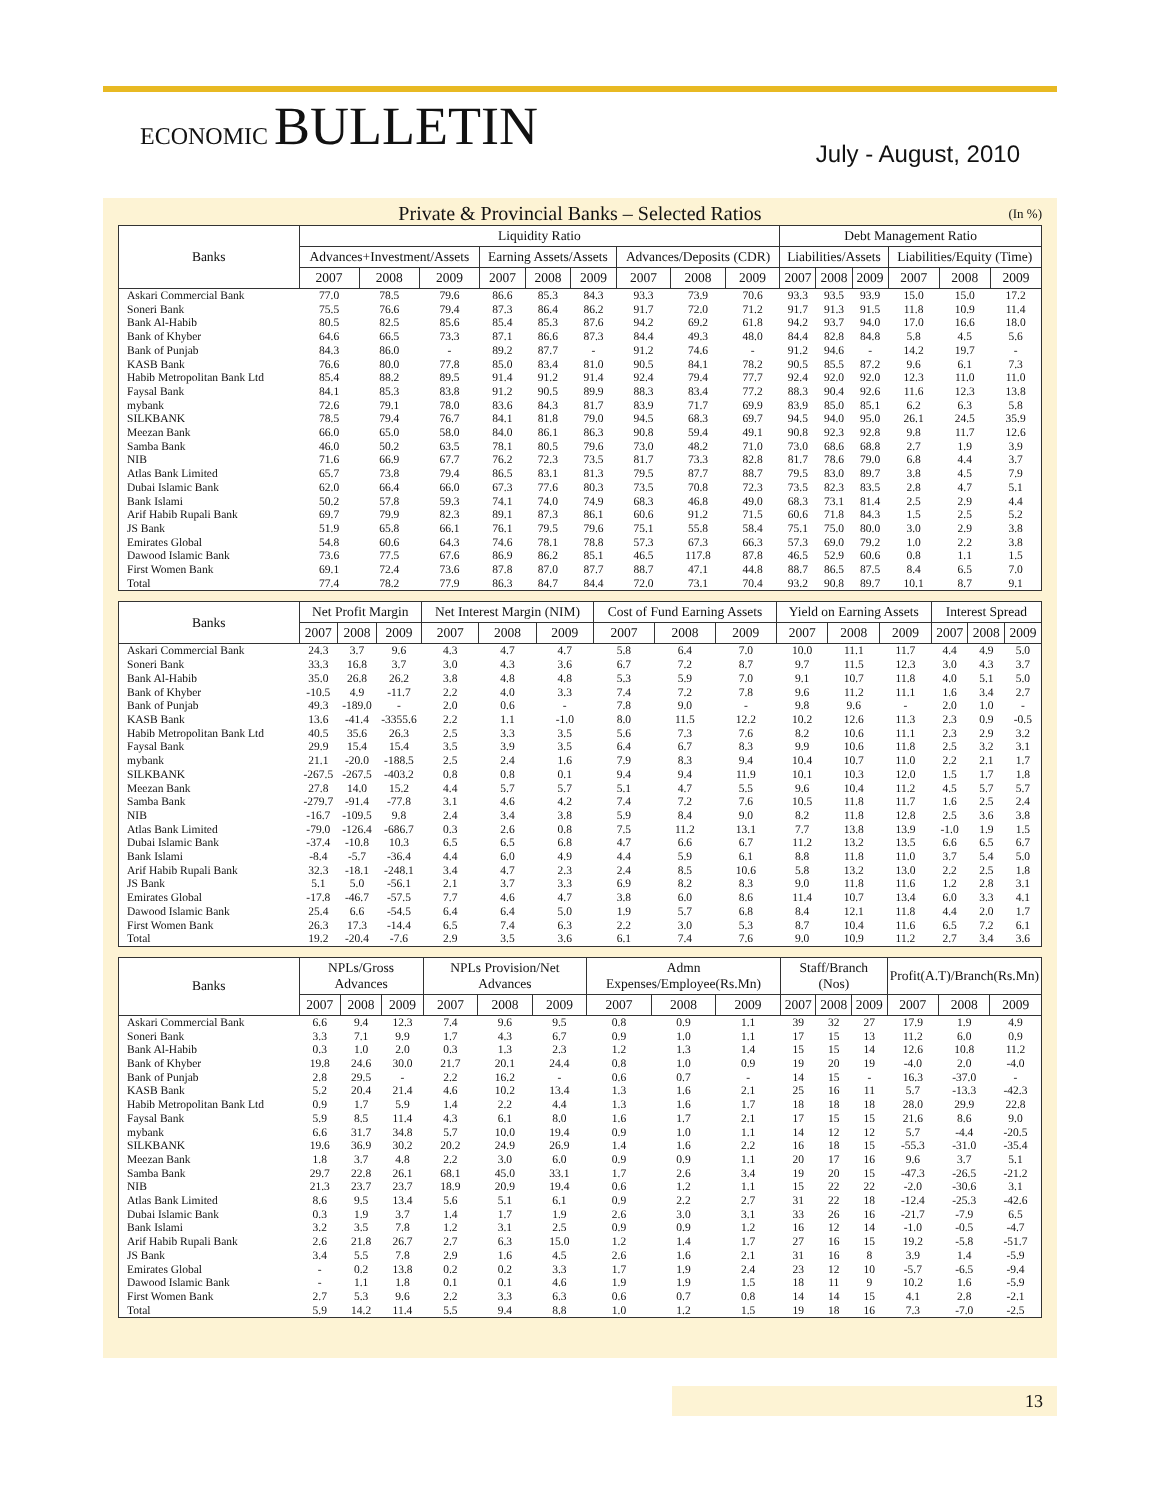ECONOMIC BULLETIN
July - August, 2010
Private & Provincial Banks – Selected Ratios (In %)
| Banks | Liquidity Ratio | | | | | | | | | Debt Management Ratio | | | | | |
| --- | --- | --- | --- | --- | --- | --- | --- | --- | --- | --- | --- | --- | --- | --- | --- |
| | Advances+Investment/Assets | | | Earning Assets/Assets | | | Advances/Deposits (CDR) | | | Liabilities/Assets | | | Liabilities/Equity (Time) | | |
| | 2007 | 2008 | 2009 | 2007 | 2008 | 2009 | 2007 | 2008 | 2009 | 2007 | 2008 | 2009 | 2007 | 2008 | 2009 |
| Askari Commercial Bank | 77.0 | 78.5 | 79.6 | 86.6 | 85.3 | 84.3 | 93.3 | 73.9 | 70.6 | 93.3 | 93.5 | 93.9 | 15.0 | 15.0 | 17.2 |
| Soneri Bank | 75.5 | 76.6 | 79.4 | 87.3 | 86.4 | 86.2 | 91.7 | 72.0 | 71.2 | 91.7 | 91.3 | 91.5 | 11.8 | 10.9 | 11.4 |
| Bank Al-Habib | 80.5 | 82.5 | 85.6 | 85.4 | 85.3 | 87.6 | 94.2 | 69.2 | 61.8 | 94.2 | 93.7 | 94.0 | 17.0 | 16.6 | 18.0 |
| Bank of Khyber | 64.6 | 66.5 | 73.3 | 87.1 | 86.6 | 87.3 | 84.4 | 49.3 | 48.0 | 84.4 | 82.8 | 84.8 | 5.8 | 4.5 | 5.6 |
| Bank of Punjab | 84.3 | 86.0 | - | 89.2 | 87.7 | - | 91.2 | 74.6 | - | 91.2 | 94.6 | - | 14.2 | 19.7 | - |
| KASB Bank | 76.6 | 80.0 | 77.8 | 85.0 | 83.4 | 81.0 | 90.5 | 84.1 | 78.2 | 90.5 | 85.5 | 87.2 | 9.6 | 6.1 | 7.3 |
| Habib Metropolitan Bank Ltd | 85.4 | 88.2 | 89.5 | 91.4 | 91.2 | 91.4 | 92.4 | 79.4 | 77.7 | 92.4 | 92.0 | 92.0 | 12.3 | 11.0 | 11.0 |
| Faysal Bank | 84.1 | 85.3 | 83.8 | 91.2 | 90.5 | 89.9 | 88.3 | 83.4 | 77.2 | 88.3 | 90.4 | 92.6 | 11.6 | 12.3 | 13.8 |
| mybank | 72.6 | 79.1 | 78.0 | 83.6 | 84.3 | 81.7 | 83.9 | 71.7 | 69.9 | 83.9 | 85.0 | 85.1 | 6.2 | 6.3 | 5.8 |
| SILKBANK | 78.5 | 79.4 | 76.7 | 84.1 | 81.8 | 79.0 | 94.5 | 68.3 | 69.7 | 94.5 | 94.0 | 95.0 | 26.1 | 24.5 | 35.9 |
| Meezan Bank | 66.0 | 65.0 | 58.0 | 84.0 | 86.1 | 86.3 | 90.8 | 59.4 | 49.1 | 90.8 | 92.3 | 92.8 | 9.8 | 11.7 | 12.6 |
| Samba Bank | 46.0 | 50.2 | 63.5 | 78.1 | 80.5 | 79.6 | 73.0 | 48.2 | 71.0 | 73.0 | 68.6 | 68.8 | 2.7 | 1.9 | 3.9 |
| NIB | 71.6 | 66.9 | 67.7 | 76.2 | 72.3 | 73.5 | 81.7 | 73.3 | 82.8 | 81.7 | 78.6 | 79.0 | 6.8 | 4.4 | 3.7 |
| Atlas Bank Limited | 65.7 | 73.8 | 79.4 | 86.5 | 83.1 | 81.3 | 79.5 | 87.7 | 88.7 | 79.5 | 83.0 | 89.7 | 3.8 | 4.5 | 7.9 |
| Dubai Islamic Bank | 62.0 | 66.4 | 66.0 | 67.3 | 77.6 | 80.3 | 73.5 | 70.8 | 72.3 | 73.5 | 82.3 | 83.5 | 2.8 | 4.7 | 5.1 |
| Bank Islami | 50.2 | 57.8 | 59.3 | 74.1 | 74.0 | 74.9 | 68.3 | 46.8 | 49.0 | 68.3 | 73.1 | 81.4 | 2.5 | 2.9 | 4.4 |
| Arif Habib Rupali Bank | 69.7 | 79.9 | 82.3 | 89.1 | 87.3 | 86.1 | 60.6 | 91.2 | 71.5 | 60.6 | 71.8 | 84.3 | 1.5 | 2.5 | 5.2 |
| JS Bank | 51.9 | 65.8 | 66.1 | 76.1 | 79.5 | 79.6 | 75.1 | 55.8 | 58.4 | 75.1 | 75.0 | 80.0 | 3.0 | 2.9 | 3.8 |
| Emirates Global | 54.8 | 60.6 | 64.3 | 74.6 | 78.1 | 78.8 | 57.3 | 67.3 | 66.3 | 57.3 | 69.0 | 79.2 | 1.0 | 2.2 | 3.8 |
| Dawood Islamic Bank | 73.6 | 77.5 | 67.6 | 86.9 | 86.2 | 85.1 | 46.5 | 117.8 | 87.8 | 46.5 | 52.9 | 60.6 | 0.8 | 1.1 | 1.5 |
| First Women Bank | 69.1 | 72.4 | 73.6 | 87.8 | 87.0 | 87.7 | 88.7 | 47.1 | 44.8 | 88.7 | 86.5 | 87.5 | 8.4 | 6.5 | 7.0 |
| Total | 77.4 | 78.2 | 77.9 | 86.3 | 84.7 | 84.4 | 72.0 | 73.1 | 70.4 | 93.2 | 90.8 | 89.7 | 10.1 | 8.7 | 9.1 |
| Banks | Net Profit Margin | | | Net Interest Margin (NIM) | | | Cost of Fund Earning Assets | | | Yield on Earning Assets | | | Interest Spread | | |
| --- | --- | --- | --- | --- | --- | --- | --- | --- | --- | --- | --- | --- | --- | --- | --- |
| | 2007 | 2008 | 2009 | 2007 | 2008 | 2009 | 2007 | 2008 | 2009 | 2007 | 2008 | 2009 | 2007 | 2008 | 2009 |
| Askari Commercial Bank | 24.3 | 3.7 | 9.6 | 4.3 | 4.7 | 4.7 | 5.8 | 6.4 | 7.0 | 10.0 | 11.1 | 11.7 | 4.4 | 4.9 | 5.0 |
| Soneri Bank | 33.3 | 16.8 | 3.7 | 3.0 | 4.3 | 3.6 | 6.7 | 7.2 | 8.7 | 9.7 | 11.5 | 12.3 | 3.0 | 4.3 | 3.7 |
| Bank Al-Habib | 35.0 | 26.8 | 26.2 | 3.8 | 4.8 | 4.8 | 5.3 | 5.9 | 7.0 | 9.1 | 10.7 | 11.8 | 4.0 | 5.1 | 5.0 |
| Bank of Khyber | -10.5 | 4.9 | -11.7 | 2.2 | 4.0 | 3.3 | 7.4 | 7.2 | 7.8 | 9.6 | 11.2 | 11.1 | 1.6 | 3.4 | 2.7 |
| Bank of Punjab | 49.3 | -189.0 | - | 2.0 | 0.6 | - | 7.8 | 9.0 | - | 9.8 | 9.6 | - | 2.0 | 1.0 | - |
| KASB Bank | 13.6 | -41.4 | -3355.6 | 2.2 | 1.1 | -1.0 | 8.0 | 11.5 | 12.2 | 10.2 | 12.6 | 11.3 | 2.3 | 0.9 | -0.5 |
| Habib Metropolitan Bank Ltd | 40.5 | 35.6 | 26.3 | 2.5 | 3.3 | 3.5 | 5.6 | 7.3 | 7.6 | 8.2 | 10.6 | 11.1 | 2.3 | 2.9 | 3.2 |
| Faysal Bank | 29.9 | 15.4 | 15.4 | 3.5 | 3.9 | 3.5 | 6.4 | 6.7 | 8.3 | 9.9 | 10.6 | 11.8 | 2.5 | 3.2 | 3.1 |
| mybank | 21.1 | -20.0 | -188.5 | 2.5 | 2.4 | 1.6 | 7.9 | 8.3 | 9.4 | 10.4 | 10.7 | 11.0 | 2.2 | 2.1 | 1.7 |
| SILKBANK | -267.5 | -267.5 | -403.2 | 0.8 | 0.8 | 0.1 | 9.4 | 9.4 | 11.9 | 10.1 | 10.3 | 12.0 | 1.5 | 1.7 | 1.8 |
| Meezan Bank | 27.8 | 14.0 | 15.2 | 4.4 | 5.7 | 5.7 | 5.1 | 4.7 | 5.5 | 9.6 | 10.4 | 11.2 | 4.5 | 5.7 | 5.7 |
| Samba Bank | -279.7 | -91.4 | -77.8 | 3.1 | 4.6 | 4.2 | 7.4 | 7.2 | 7.6 | 10.5 | 11.8 | 11.7 | 1.6 | 2.5 | 2.4 |
| NIB | -16.7 | -109.5 | 9.8 | 2.4 | 3.4 | 3.8 | 5.9 | 8.4 | 9.0 | 8.2 | 11.8 | 12.8 | 2.5 | 3.6 | 3.8 |
| Atlas Bank Limited | -79.0 | -126.4 | -686.7 | 0.3 | 2.6 | 0.8 | 7.5 | 11.2 | 13.1 | 7.7 | 13.8 | 13.9 | -1.0 | 1.9 | 1.5 |
| Dubai Islamic Bank | -37.4 | -10.8 | 10.3 | 6.5 | 6.5 | 6.8 | 4.7 | 6.6 | 6.7 | 11.2 | 13.2 | 13.5 | 6.6 | 6.5 | 6.7 |
| Bank Islami | -8.4 | -5.7 | -36.4 | 4.4 | 6.0 | 4.9 | 4.4 | 5.9 | 6.1 | 8.8 | 11.8 | 11.0 | 3.7 | 5.4 | 5.0 |
| Arif Habib Rupali Bank | 32.3 | -18.1 | -248.1 | 3.4 | 4.7 | 2.3 | 2.4 | 8.5 | 10.6 | 5.8 | 13.2 | 13.0 | 2.2 | 2.5 | 1.8 |
| JS Bank | 5.1 | 5.0 | -56.1 | 2.1 | 3.7 | 3.3 | 6.9 | 8.2 | 8.3 | 9.0 | 11.8 | 11.6 | 1.2 | 2.8 | 3.1 |
| Emirates Global | -17.8 | -46.7 | -57.5 | 7.7 | 4.6 | 4.7 | 3.8 | 6.0 | 8.6 | 11.4 | 10.7 | 13.4 | 6.0 | 3.3 | 4.1 |
| Dawood Islamic Bank | 25.4 | 6.6 | -54.5 | 6.4 | 6.4 | 5.0 | 1.9 | 5.7 | 6.8 | 8.4 | 12.1 | 11.8 | 4.4 | 2.0 | 1.7 |
| First Women Bank | 26.3 | 17.3 | -14.4 | 6.5 | 7.4 | 6.3 | 2.2 | 3.0 | 5.3 | 8.7 | 10.4 | 11.6 | 6.5 | 7.2 | 6.1 |
| Total | 19.2 | -20.4 | -7.6 | 2.9 | 3.5 | 3.6 | 6.1 | 7.4 | 7.6 | 9.0 | 10.9 | 11.2 | 2.7 | 3.4 | 3.6 |
| Banks | NPLs/Gross Advances | | | NPLs Provision/Net Advances | | | Admn Expenses/Employee(Rs.Mn) | | | Staff/Branch (Nos) | | | Profit(A.T)/Branch(Rs.Mn) | | |
| --- | --- | --- | --- | --- | --- | --- | --- | --- | --- | --- | --- | --- | --- | --- | --- |
| | 2007 | 2008 | 2009 | 2007 | 2008 | 2009 | 2007 | 2008 | 2009 | 2007 | 2008 | 2009 | 2007 | 2008 | 2009 |
| Askari Commercial Bank | 6.6 | 9.4 | 12.3 | 7.4 | 9.6 | 9.5 | 0.8 | 0.9 | 1.1 | 39 | 32 | 27 | 17.9 | 1.9 | 4.9 |
| Soneri Bank | 3.3 | 7.1 | 9.9 | 1.7 | 4.3 | 6.7 | 0.9 | 1.0 | 1.1 | 17 | 15 | 13 | 11.2 | 6.0 | 0.9 |
| Bank Al-Habib | 0.3 | 1.0 | 2.0 | 0.3 | 1.3 | 2.3 | 1.2 | 1.3 | 1.4 | 15 | 15 | 14 | 12.6 | 10.8 | 11.2 |
| Bank of Khyber | 19.8 | 24.6 | 30.0 | 21.7 | 20.1 | 24.4 | 0.8 | 1.0 | 0.9 | 19 | 20 | 19 | -4.0 | 2.0 | -4.0 |
| Bank of Punjab | 2.8 | 29.5 | - | 2.2 | 16.2 | - | 0.6 | 0.7 | - | 14 | 15 | - | 16.3 | -37.0 | - |
| KASB Bank | 5.2 | 20.4 | 21.4 | 4.6 | 10.2 | 13.4 | 1.3 | 1.6 | 2.1 | 25 | 16 | 11 | 5.7 | -13.3 | -42.3 |
| Habib Metropolitan Bank Ltd | 0.9 | 1.7 | 5.9 | 1.4 | 2.2 | 4.4 | 1.3 | 1.6 | 1.7 | 18 | 18 | 18 | 28.0 | 29.9 | 22.8 |
| Faysal Bank | 5.9 | 8.5 | 11.4 | 4.3 | 6.1 | 8.0 | 1.6 | 1.7 | 2.1 | 17 | 15 | 15 | 21.6 | 8.6 | 9.0 |
| mybank | 6.6 | 31.7 | 34.8 | 5.7 | 10.0 | 19.4 | 0.9 | 1.0 | 1.1 | 14 | 12 | 12 | 5.7 | -4.4 | -20.5 |
| SILKBANK | 19.6 | 36.9 | 30.2 | 20.2 | 24.9 | 26.9 | 1.4 | 1.6 | 2.2 | 16 | 18 | 15 | -55.3 | -31.0 | -35.4 |
| Meezan Bank | 1.8 | 3.7 | 4.8 | 2.2 | 3.0 | 6.0 | 0.9 | 0.9 | 1.1 | 20 | 17 | 16 | 9.6 | 3.7 | 5.1 |
| Samba Bank | 29.7 | 22.8 | 26.1 | 68.1 | 45.0 | 33.1 | 1.7 | 2.6 | 3.4 | 19 | 20 | 15 | -47.3 | -26.5 | -21.2 |
| NIB | 21.3 | 23.7 | 23.7 | 18.9 | 20.9 | 19.4 | 0.6 | 1.2 | 1.1 | 15 | 22 | 22 | -2.0 | -30.6 | 3.1 |
| Atlas Bank Limited | 8.6 | 9.5 | 13.4 | 5.6 | 5.1 | 6.1 | 0.9 | 2.2 | 2.7 | 31 | 22 | 18 | -12.4 | -25.3 | -42.6 |
| Dubai Islamic Bank | 0.3 | 1.9 | 3.7 | 1.4 | 1.7 | 1.9 | 2.6 | 3.0 | 3.1 | 33 | 26 | 16 | -21.7 | -7.9 | 6.5 |
| Bank Islami | 3.2 | 3.5 | 7.8 | 1.2 | 3.1 | 2.5 | 0.9 | 0.9 | 1.2 | 16 | 12 | 14 | -1.0 | -0.5 | -4.7 |
| Arif Habib Rupali Bank | 2.6 | 21.8 | 26.7 | 2.7 | 6.3 | 15.0 | 1.2 | 1.4 | 1.7 | 27 | 16 | 15 | 19.2 | -5.8 | -51.7 |
| JS Bank | 3.4 | 5.5 | 7.8 | 2.9 | 1.6 | 4.5 | 2.6 | 1.6 | 2.1 | 31 | 16 | 8 | 3.9 | 1.4 | -5.9 |
| Emirates Global | - | 0.2 | 13.8 | 0.2 | 0.2 | 3.3 | 1.7 | 1.9 | 2.4 | 23 | 12 | 10 | -5.7 | -6.5 | -9.4 |
| Dawood Islamic Bank | - | 1.1 | 1.8 | 0.1 | 0.1 | 4.6 | 1.9 | 1.9 | 1.5 | 18 | 11 | 9 | 10.2 | 1.6 | -5.9 |
| First Women Bank | 2.7 | 5.3 | 9.6 | 2.2 | 3.3 | 6.3 | 0.6 | 0.7 | 0.8 | 14 | 14 | 15 | 4.1 | 2.8 | -2.1 |
| Total | 5.9 | 14.2 | 11.4 | 5.5 | 9.4 | 8.8 | 1.0 | 1.2 | 1.5 | 19 | 18 | 16 | 7.3 | -7.0 | -2.5 |
13